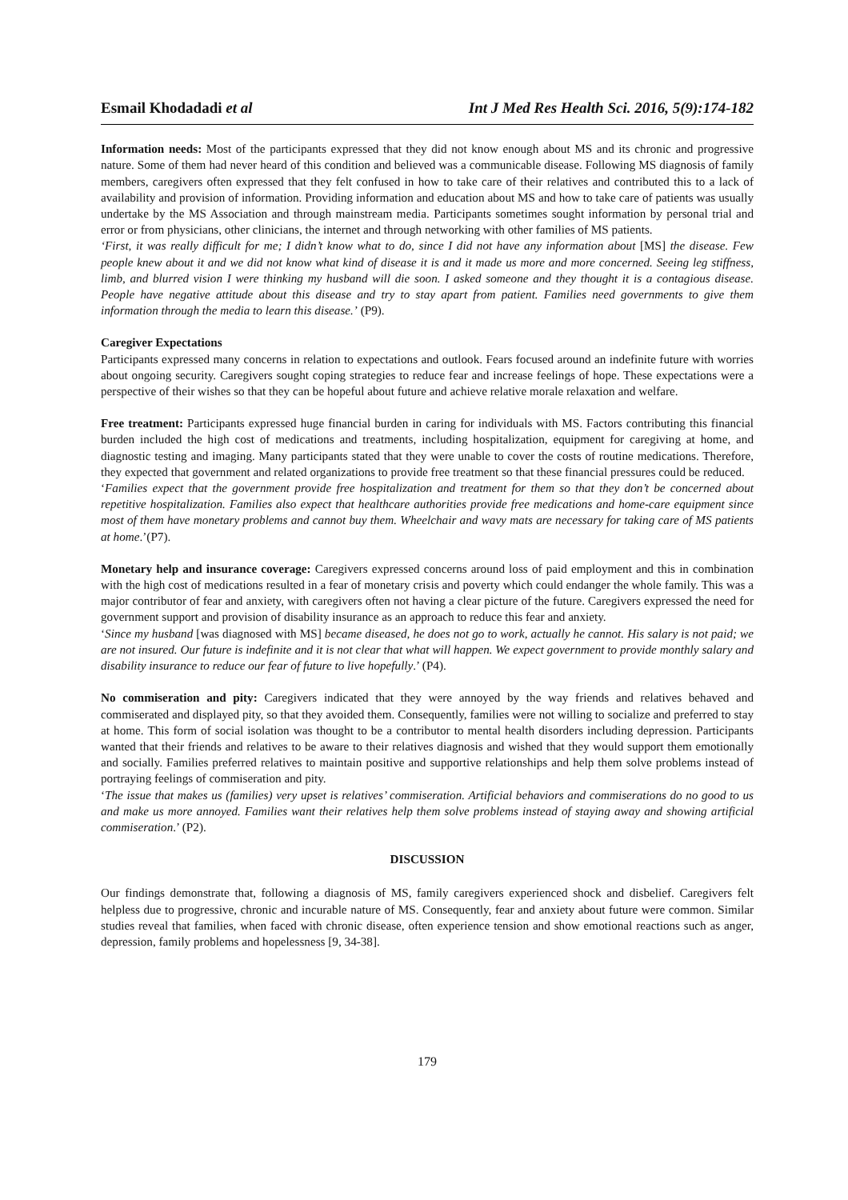Esmail Khodadadi et al Int J Med Res Health Sci. 2016, 5(9):174-182
Information needs: Most of the participants expressed that they did not know enough about MS and its chronic and progressive nature. Some of them had never heard of this condition and believed was a communicable disease. Following MS diagnosis of family members, caregivers often expressed that they felt confused in how to take care of their relatives and contributed this to a lack of availability and provision of information. Providing information and education about MS and how to take care of patients was usually undertake by the MS Association and through mainstream media. Participants sometimes sought information by personal trial and error or from physicians, other clinicians, the internet and through networking with other families of MS patients.
‘First, it was really difficult for me; I didn’t know what to do, since I did not have any information about [MS] the disease. Few people knew about it and we did not know what kind of disease it is and it made us more and more concerned. Seeing leg stiffness, limb, and blurred vision I were thinking my husband will die soon. I asked someone and they thought it is a contagious disease. People have negative attitude about this disease and try to stay apart from patient. Families need governments to give them information through the media to learn this disease.’ (P9).
Caregiver Expectations
Participants expressed many concerns in relation to expectations and outlook. Fears focused around an indefinite future with worries about ongoing security. Caregivers sought coping strategies to reduce fear and increase feelings of hope. These expectations were a perspective of their wishes so that they can be hopeful about future and achieve relative morale relaxation and welfare.
Free treatment: Participants expressed huge financial burden in caring for individuals with MS. Factors contributing this financial burden included the high cost of medications and treatments, including hospitalization, equipment for caregiving at home, and diagnostic testing and imaging. Many participants stated that they were unable to cover the costs of routine medications. Therefore, they expected that government and related organizations to provide free treatment so that these financial pressures could be reduced.
‘Families expect that the government provide free hospitalization and treatment for them so that they don’t be concerned about repetitive hospitalization. Families also expect that healthcare authorities provide free medications and home-care equipment since most of them have monetary problems and cannot buy them. Wheelchair and wavy mats are necessary for taking care of MS patients at home.’(P7).
Monetary help and insurance coverage: Caregivers expressed concerns around loss of paid employment and this in combination with the high cost of medications resulted in a fear of monetary crisis and poverty which could endanger the whole family. This was a major contributor of fear and anxiety, with caregivers often not having a clear picture of the future. Caregivers expressed the need for government support and provision of disability insurance as an approach to reduce this fear and anxiety.
‘Since my husband [was diagnosed with MS] became diseased, he does not go to work, actually he cannot. His salary is not paid; we are not insured. Our future is indefinite and it is not clear that what will happen. We expect government to provide monthly salary and disability insurance to reduce our fear of future to live hopefully.’ (P4).
No commiseration and pity: Caregivers indicated that they were annoyed by the way friends and relatives behaved and commiserated and displayed pity, so that they avoided them. Consequently, families were not willing to socialize and preferred to stay at home. This form of social isolation was thought to be a contributor to mental health disorders including depression. Participants wanted that their friends and relatives to be aware to their relatives diagnosis and wished that they would support them emotionally and socially. Families preferred relatives to maintain positive and supportive relationships and help them solve problems instead of portraying feelings of commiseration and pity.
‘The issue that makes us (families) very upset is relatives’ commiseration. Artificial behaviors and commiserations do no good to us and make us more annoyed. Families want their relatives help them solve problems instead of staying away and showing artificial commiseration.’ (P2).
DISCUSSION
Our findings demonstrate that, following a diagnosis of MS, family caregivers experienced shock and disbelief. Caregivers felt helpless due to progressive, chronic and incurable nature of MS. Consequently, fear and anxiety about future were common. Similar studies reveal that families, when faced with chronic disease, often experience tension and show emotional reactions such as anger, depression, family problems and hopelessness [9, 34-38].
179